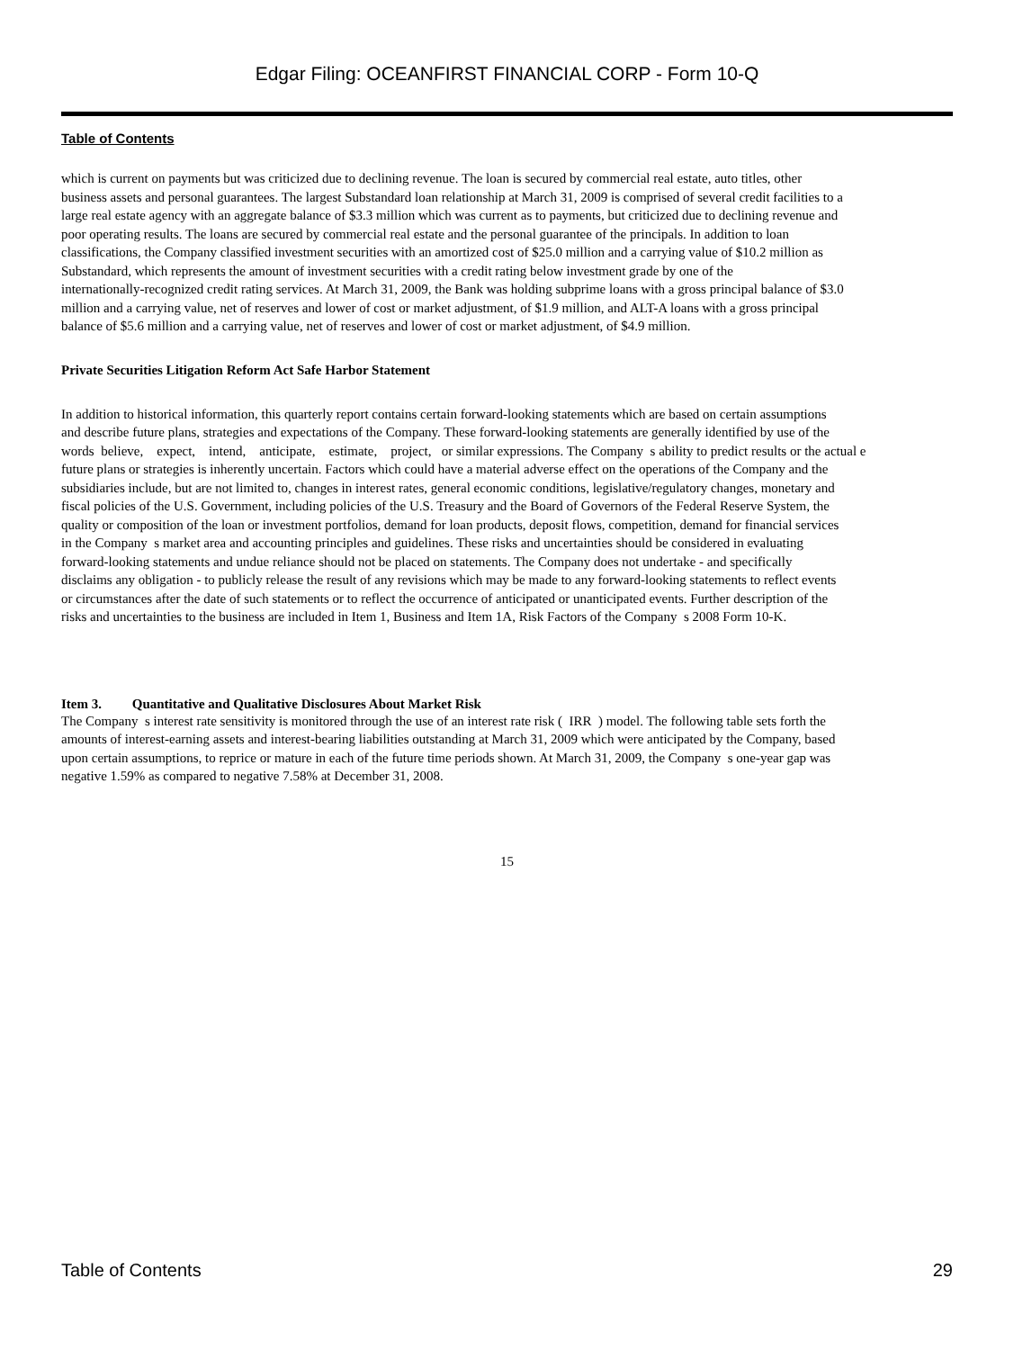Edgar Filing: OCEANFIRST FINANCIAL CORP - Form 10-Q
Table of Contents
which is current on payments but was criticized due to declining revenue. The loan is secured by commercial real estate, auto titles, other
business assets and personal guarantees. The largest Substandard loan relationship at March 31, 2009 is comprised of several credit facilities to a
large real estate agency with an aggregate balance of $3.3 million which was current as to payments, but criticized due to declining revenue and
poor operating results. The loans are secured by commercial real estate and the personal guarantee of the principals. In addition to loan
classifications, the Company classified investment securities with an amortized cost of $25.0 million and a carrying value of $10.2 million as
Substandard, which represents the amount of investment securities with a credit rating below investment grade by one of the
internationally-recognized credit rating services. At March 31, 2009, the Bank was holding subprime loans with a gross principal balance of $3.0
million and a carrying value, net of reserves and lower of cost or market adjustment, of $1.9 million, and ALT-A loans with a gross principal
balance of $5.6 million and a carrying value, net of reserves and lower of cost or market adjustment, of $4.9 million.
Private Securities Litigation Reform Act Safe Harbor Statement
In addition to historical information, this quarterly report contains certain forward-looking statements which are based on certain assumptions
and describe future plans, strategies and expectations of the Company. These forward-looking statements are generally identified by use of the
words believe, expect, intend, anticipate, estimate, project, or similar expressions. The Company s ability to predict results or the actual e
future plans or strategies is inherently uncertain. Factors which could have a material adverse effect on the operations of the Company and the
subsidiaries include, but are not limited to, changes in interest rates, general economic conditions, legislative/regulatory changes, monetary and
fiscal policies of the U.S. Government, including policies of the U.S. Treasury and the Board of Governors of the Federal Reserve System, the
quality or composition of the loan or investment portfolios, demand for loan products, deposit flows, competition, demand for financial services
in the Company s market area and accounting principles and guidelines. These risks and uncertainties should be considered in evaluating
forward-looking statements and undue reliance should not be placed on statements. The Company does not undertake - and specifically
disclaims any obligation - to publicly release the result of any revisions which may be made to any forward-looking statements to reflect events
or circumstances after the date of such statements or to reflect the occurrence of anticipated or unanticipated events. Further description of the
risks and uncertainties to the business are included in Item 1, Business and Item 1A, Risk Factors of the Company s 2008 Form 10-K.
Item 3. Quantitative and Qualitative Disclosures About Market Risk
The Company s interest rate sensitivity is monitored through the use of an interest rate risk ( IRR ) model. The following table sets forth the
amounts of interest-earning assets and interest-bearing liabilities outstanding at March 31, 2009 which were anticipated by the Company, based
upon certain assumptions, to reprice or mature in each of the future time periods shown. At March 31, 2009, the Company s one-year gap was
negative 1.59% as compared to negative 7.58% at December 31, 2008.
15
Table of Contents 29